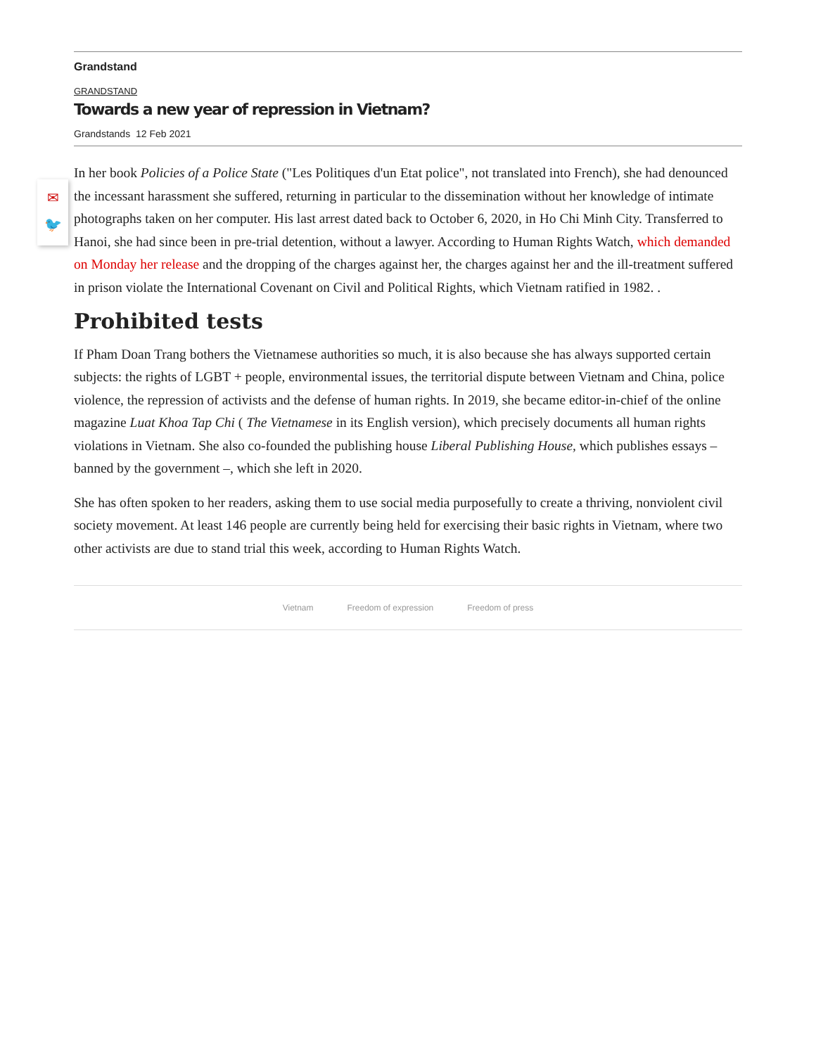✉
🐦
Grandstand
GRANDSTAND
Towards a new year of repression in Vietnam?
Grandstands 12 Feb 2021
In her book Policies of a Police State ("Les Politiques d'un Etat police", not translated into French), she had denounced the incessant harassment she suffered, returning in particular to the dissemination without her knowledge of intimate photographs taken on her computer. His last arrest dated back to October 6, 2020, in Ho Chi Minh City. Transferred to Hanoi, she had since been in pre-trial detention, without a lawyer. According to Human Rights Watch, which demanded on Monday her release and the dropping of the charges against her, the charges against her and the ill-treatment suffered in prison violate the International Covenant on Civil and Political Rights, which Vietnam ratified in 1982. .
Prohibited tests
If Pham Doan Trang bothers the Vietnamese authorities so much, it is also because she has always supported certain subjects: the rights of LGBT + people, environmental issues, the territorial dispute between Vietnam and China, police violence, the repression of activists and the defense of human rights. In 2019, she became editor-in-chief of the online magazine Luat Khoa Tap Chi ( The Vietnamese in its English version), which precisely documents all human rights violations in Vietnam. She also co-founded the publishing house Liberal Publishing House, which publishes essays – banned by the government –, which she left in 2020.
She has often spoken to her readers, asking them to use social media purposefully to create a thriving, nonviolent civil society movement. At least 146 people are currently being held for exercising their basic rights in Vietnam, where two other activists are due to stand trial this week, according to Human Rights Watch.
Vietnam Freedom of expression Freedom of press